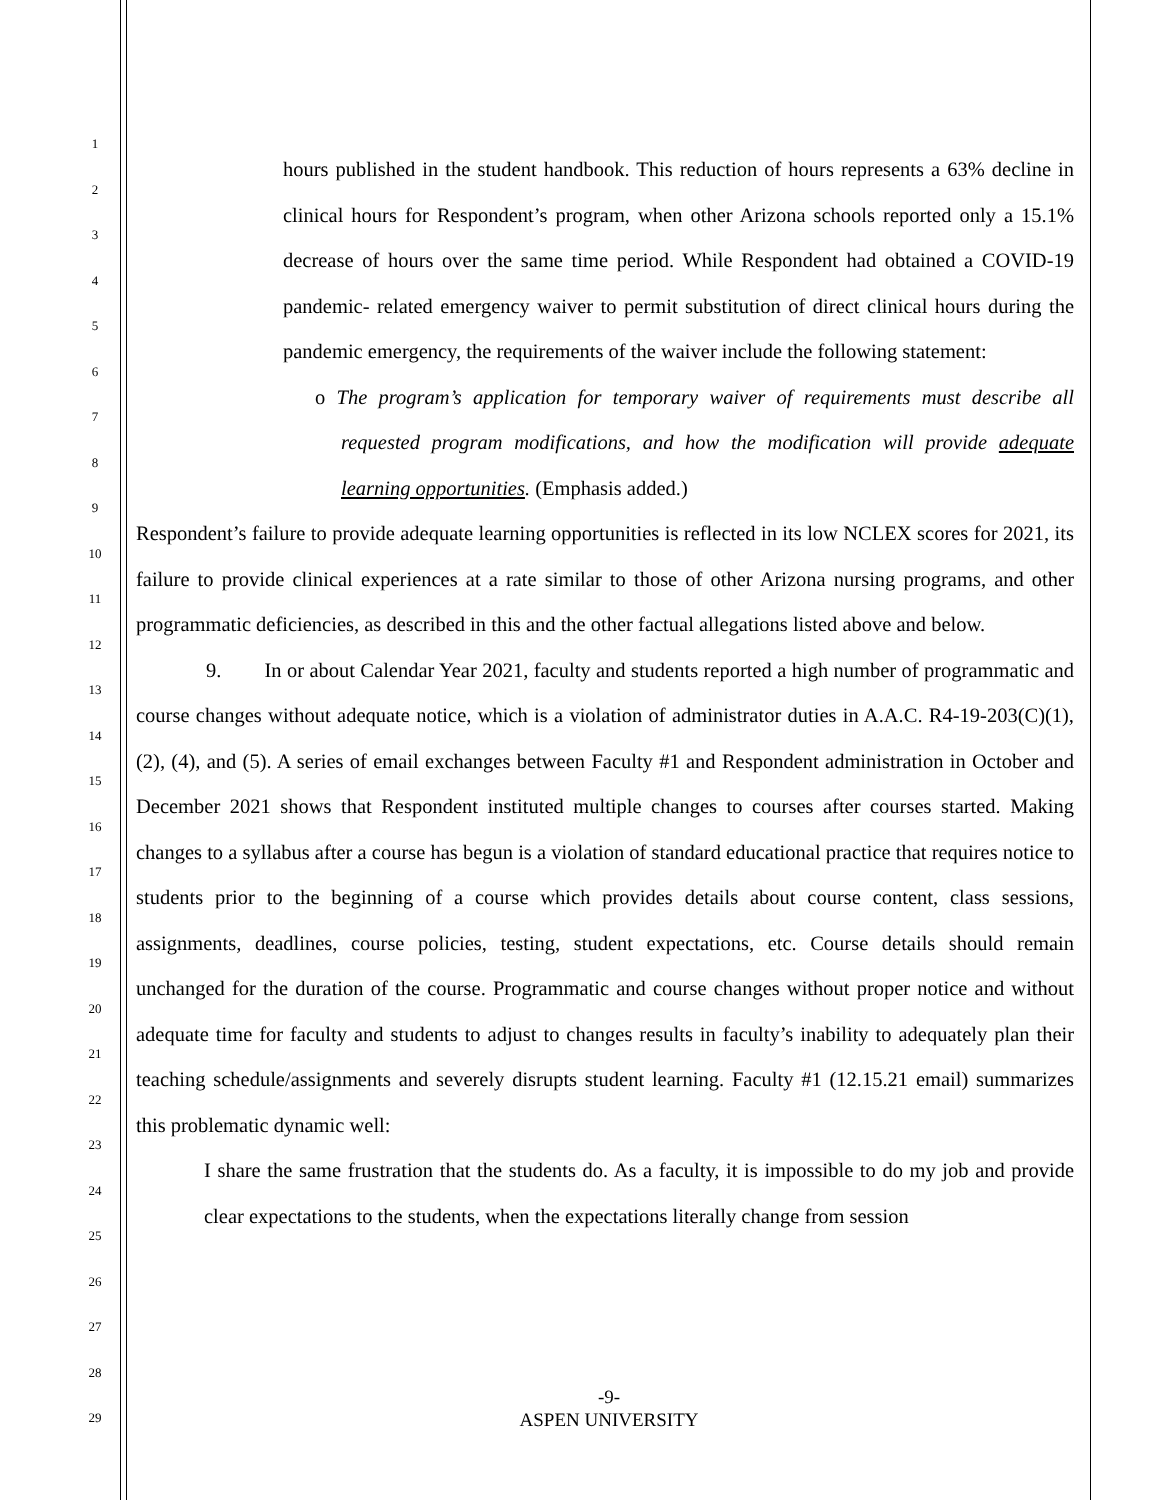1
2
3
4
5
6
7
8
9
10
11
12
13
14
15
16
17
18
19
20
21
22
23
24
25
26
27
28
29
hours published in the student handbook. This reduction of hours represents a 63% decline in clinical hours for Respondent’s program, when other Arizona schools reported only a 15.1% decrease of hours over the same time period. While Respondent had obtained a COVID-19 pandemic- related emergency waiver to permit substitution of direct clinical hours during the pandemic emergency, the requirements of the waiver include the following statement:
o The program’s application for temporary waiver of requirements must describe all requested program modifications, and how the modification will provide adequate learning opportunities. (Emphasis added.)
Respondent’s failure to provide adequate learning opportunities is reflected in its low NCLEX scores for 2021, its failure to provide clinical experiences at a rate similar to those of other Arizona nursing programs, and other programmatic deficiencies, as described in this and the other factual allegations listed above and below.
9. In or about Calendar Year 2021, faculty and students reported a high number of programmatic and course changes without adequate notice, which is a violation of administrator duties in A.A.C. R4-19-203(C)(1), (2), (4), and (5). A series of email exchanges between Faculty #1 and Respondent administration in October and December 2021 shows that Respondent instituted multiple changes to courses after courses started. Making changes to a syllabus after a course has begun is a violation of standard educational practice that requires notice to students prior to the beginning of a course which provides details about course content, class sessions, assignments, deadlines, course policies, testing, student expectations, etc. Course details should remain unchanged for the duration of the course. Programmatic and course changes without proper notice and without adequate time for faculty and students to adjust to changes results in faculty’s inability to adequately plan their teaching schedule/assignments and severely disrupts student learning. Faculty #1 (12.15.21 email) summarizes this problematic dynamic well:
I share the same frustration that the students do. As a faculty, it is impossible to do my job and provide clear expectations to the students, when the expectations literally change from session
-9-
ASPEN UNIVERSITY